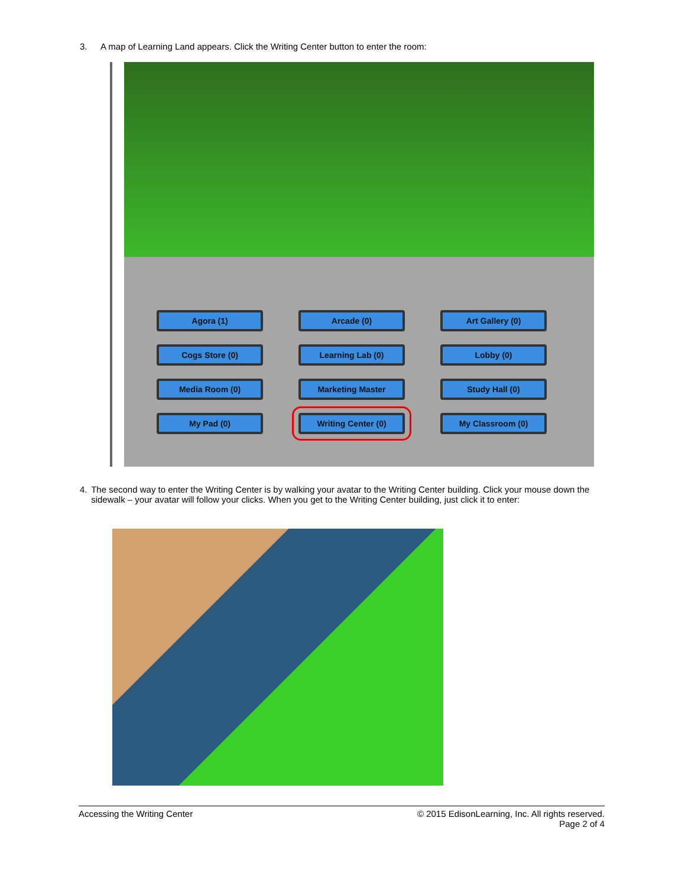3. A map of Learning Land appears. Click the Writing Center button to enter the room:
Agora (1)
Arcade (0)
Art Gallery (0)
Cogs Store (0)
Learning Lab (0)
Lobby (0)
Media Room (0)
Marketing Master
Study Hall (0)
My Pad (0)
Writing Center (0)
My Classroom (0)
4. The second way to enter the Writing Center is by walking your avatar to the Writing Center building. Click your mouse down the sidewalk – your avatar will follow your clicks. When you get to the Writing Center building, just click it to enter:
Accessing the Writing Center © 2015 EdisonLearning, Inc. All rights reserved.
Page 2 of 4